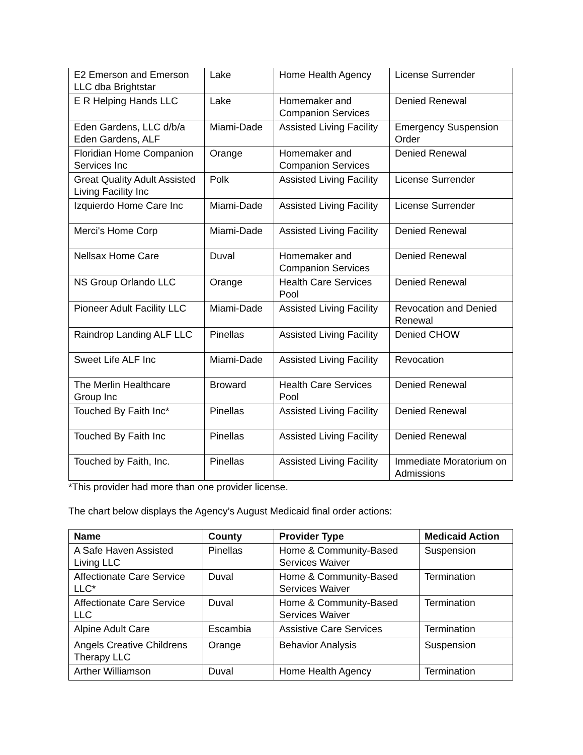| E2 Emerson and Emerson LLC dba Brightstar | Lake | Home Health Agency | License Surrender |
| E R Helping Hands LLC | Lake | Homemaker and Companion Services | Denied Renewal |
| Eden Gardens, LLC d/b/a Eden Gardens, ALF | Miami-Dade | Assisted Living Facility | Emergency Suspension Order |
| Floridian Home Companion Services Inc | Orange | Homemaker and Companion Services | Denied Renewal |
| Great Quality Adult Assisted Living Facility Inc | Polk | Assisted Living Facility | License Surrender |
| Izquierdo Home Care Inc | Miami-Dade | Assisted Living Facility | License Surrender |
| Merci's Home Corp | Miami-Dade | Assisted Living Facility | Denied Renewal |
| Nellsax Home Care | Duval | Homemaker and Companion Services | Denied Renewal |
| NS Group Orlando LLC | Orange | Health Care Services Pool | Denied Renewal |
| Pioneer Adult Facility LLC | Miami-Dade | Assisted Living Facility | Revocation and Denied Renewal |
| Raindrop Landing ALF LLC | Pinellas | Assisted Living Facility | Denied CHOW |
| Sweet Life ALF Inc | Miami-Dade | Assisted Living Facility | Revocation |
| The Merlin Healthcare Group Inc | Broward | Health Care Services Pool | Denied Renewal |
| Touched By Faith Inc* | Pinellas | Assisted Living Facility | Denied Renewal |
| Touched By Faith Inc | Pinellas | Assisted Living Facility | Denied Renewal |
| Touched by Faith, Inc. | Pinellas | Assisted Living Facility | Immediate Moratorium on Admissions |
*This provider had more than one provider license.
The chart below displays the Agency’s August Medicaid final order actions:
| Name | County | Provider Type | Medicaid Action |
| --- | --- | --- | --- |
| A Safe Haven Assisted Living LLC | Pinellas | Home & Community-Based Services Waiver | Suspension |
| Affectionate Care Service LLC* | Duval | Home & Community-Based Services Waiver | Termination |
| Affectionate Care Service LLC | Duval | Home & Community-Based Services Waiver | Termination |
| Alpine Adult Care | Escambia | Assistive Care Services | Termination |
| Angels Creative Childrens Therapy LLC | Orange | Behavior Analysis | Suspension |
| Arther Williamson | Duval | Home Health Agency | Termination |